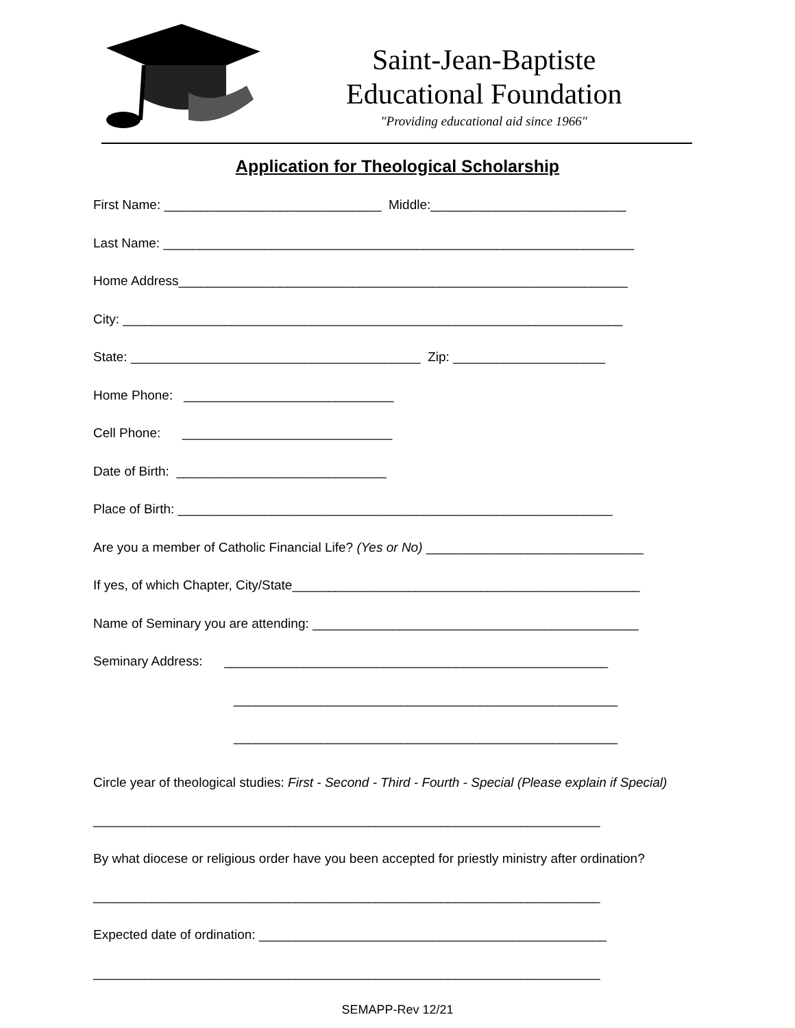Saint-Jean-Baptiste
Educational Foundation
"Providing educational aid since 1966"
Application for Theological Scholarship
First Name: ______________________________ Middle:___________________________
Last Name: _________________________________________________________________
Home Address______________________________________________________________
City: _____________________________________________________________________
State: ________________________________________ Zip: _____________________
Home Phone: _____________________________
Cell Phone: _____________________________
Date of Birth: _____________________________
Place of Birth: ____________________________________________________________
Are you a member of Catholic Financial Life? (Yes or No) ______________________________
If yes, of which Chapter, City/State________________________________________________
Name of Seminary you are attending: _____________________________________________
Seminary Address: _____________________________________________________
_____________________________________________________
_____________________________________________________
Circle year of theological studies: First - Second - Third - Fourth - Special (Please explain if Special)
______________________________________________________________________
By what diocese or religious order have you been accepted for priestly ministry after ordination?
______________________________________________________________________
Expected date of ordination: ________________________________________________
______________________________________________________________________
SEMAPP-Rev 12/21